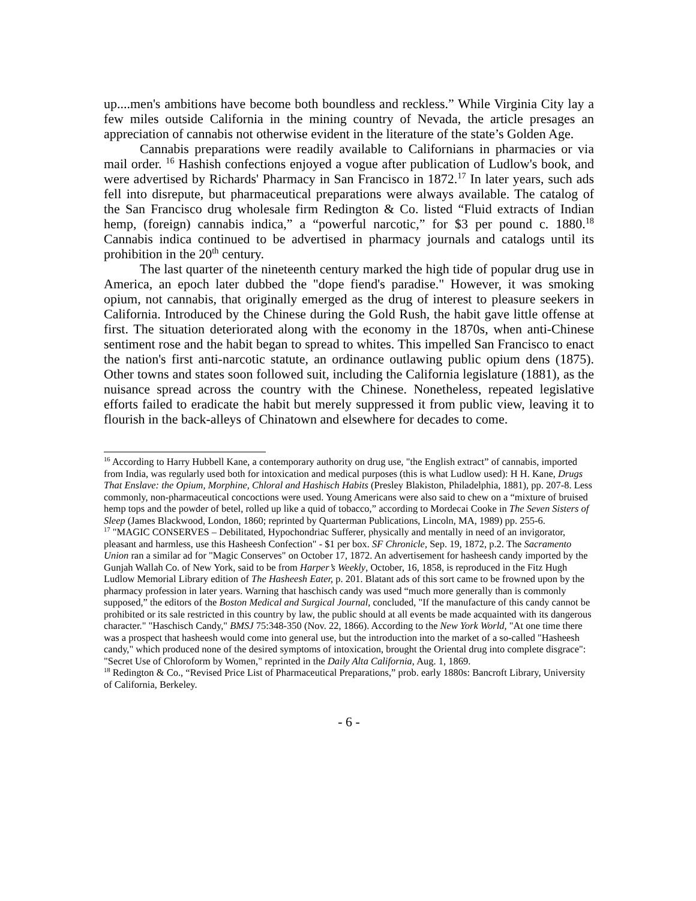up....men's ambitions have become both boundless and reckless.” While Virginia City lay a few miles outside California in the mining country of Nevada, the article presages an appreciation of cannabis not otherwise evident in the literature of the state’s Golden Age.
Cannabis preparations were readily available to Californians in pharmacies or via mail order. <sup>16</sup> Hashish confections enjoyed a vogue after publication of Ludlow's book, and were advertised by Richards' Pharmacy in San Francisco in 1872.<sup>17</sup> In later years, such ads fell into disrepute, but pharmaceutical preparations were always available. The catalog of the San Francisco drug wholesale firm Redington & Co. listed “Fluid extracts of Indian hemp, (foreign) cannabis indica,” a “powerful narcotic,” for $3 per pound c. 1880.<sup>18</sup> Cannabis indica continued to be advertised in pharmacy journals and catalogs until its prohibition in the 20<sup>th</sup> century.
The last quarter of the nineteenth century marked the high tide of popular drug use in America, an epoch later dubbed the "dope fiend's paradise." However, it was smoking opium, not cannabis, that originally emerged as the drug of interest to pleasure seekers in California. Introduced by the Chinese during the Gold Rush, the habit gave little offense at first. The situation deteriorated along with the economy in the 1870s, when anti-Chinese sentiment rose and the habit began to spread to whites. This impelled San Francisco to enact the nation's first anti-narcotic statute, an ordinance outlawing public opium dens (1875). Other towns and states soon followed suit, including the California legislature (1881), as the nuisance spread across the country with the Chinese. Nonetheless, repeated legislative efforts failed to eradicate the habit but merely suppressed it from public view, leaving it to flourish in the back-alleys of Chinatown and elsewhere for decades to come.
<sup>16</sup> According to Harry Hubbell Kane, a contemporary authority on drug use, "the English extract” of cannabis, imported from India, was regularly used both for intoxication and medical purposes (this is what Ludlow used): H H. Kane, Drugs That Enslave: the Opium, Morphine, Chloral and Hashisch Habits (Presley Blakiston, Philadelphia, 1881), pp. 207-8. Less commonly, non-pharmaceutical concoctions were used. Young Americans were also said to chew on a “mixture of bruised hemp tops and the powder of betel, rolled up like a quid of tobacco,” according to Mordecai Cooke in The Seven Sisters of Sleep (James Blackwood, London, 1860; reprinted by Quarterman Publications, Lincoln, MA, 1989) pp. 255-6.
<sup>17</sup> "MAGIC CONSERVES – Debilitated, Hypochondriac Sufferer, physically and mentally in need of an invigorator, pleasant and harmless, use this Hasheesh Confection" - $1 per box. SF Chronicle, Sep. 19, 1872, p.2. The Sacramento Union ran a similar ad for "Magic Conserves" on October 17, 1872. An advertisement for hasheesh candy imported by the Gunjah Wallah Co. of New York, said to be from Harper’s Weekly, October, 16, 1858, is reproduced in the Fitz Hugh Ludlow Memorial Library edition of The Hasheesh Eater, p. 201. Blatant ads of this sort came to be frowned upon by the pharmacy profession in later years. Warning that haschisch candy was used “much more generally than is commonly supposed,” the editors of the Boston Medical and Surgical Journal, concluded, "If the manufacture of this candy cannot be prohibited or its sale restricted in this country by law, the public should at all events be made acquainted with its dangerous character." "Haschisch Candy," BMSJ 75:348-350 (Nov. 22, 1866). According to the New York World, "At one time there was a prospect that hasheesh would come into general use, but the introduction into the market of a so-called "Hasheesh candy," which produced none of the desired symptoms of intoxication, brought the Oriental drug into complete disgrace": "Secret Use of Chloroform by Women," reprinted in the Daily Alta California, Aug. 1, 1869.
<sup>18</sup> Redington & Co., “Revised Price List of Pharmaceutical Preparations,” prob. early 1880s: Bancroft Library, University of California, Berkeley.
- 6 -